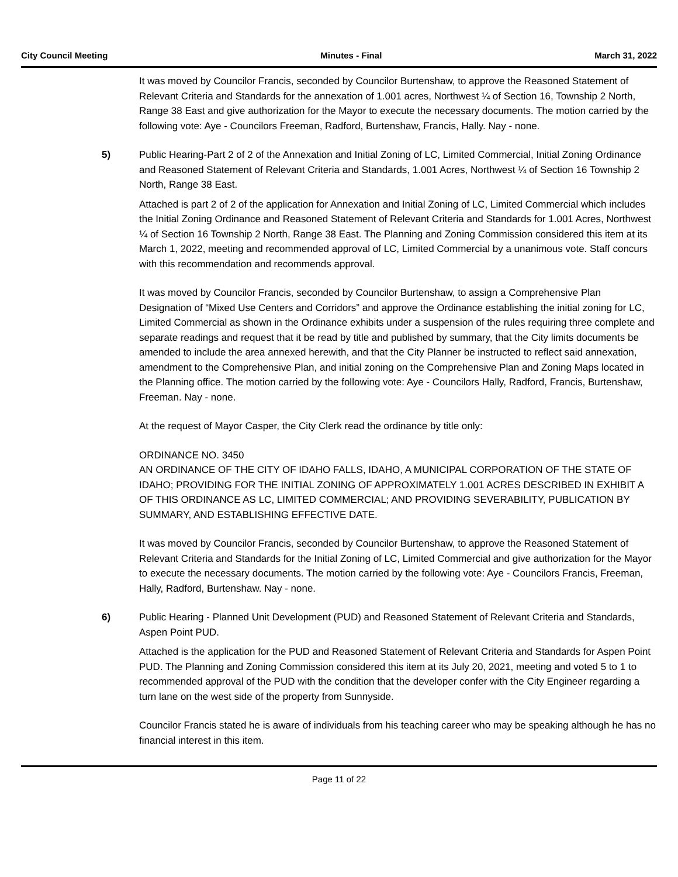City Council Meeting Minutes - Final March 31, 2022
It was moved by Councilor Francis, seconded by Councilor Burtenshaw, to approve the Reasoned Statement of Relevant Criteria and Standards for the annexation of 1.001 acres, Northwest ¼ of Section 16, Township 2 North, Range 38 East and give authorization for the Mayor to execute the necessary documents. The motion carried by the following vote: Aye - Councilors Freeman, Radford, Burtenshaw, Francis, Hally. Nay - none.
5)
Public Hearing-Part 2 of 2 of the Annexation and Initial Zoning of LC, Limited Commercial, Initial Zoning Ordinance and Reasoned Statement of Relevant Criteria and Standards, 1.001 Acres, Northwest ¼ of Section 16 Township 2 North, Range 38 East.
Attached is part 2 of 2 of the application for Annexation and Initial Zoning of LC, Limited Commercial which includes the Initial Zoning Ordinance and Reasoned Statement of Relevant Criteria and Standards for 1.001 Acres, Northwest ¼ of Section 16 Township 2 North, Range 38 East. The Planning and Zoning Commission considered this item at its March 1, 2022, meeting and recommended approval of LC, Limited Commercial by a unanimous vote. Staff concurs with this recommendation and recommends approval.
It was moved by Councilor Francis, seconded by Councilor Burtenshaw, to assign a Comprehensive Plan Designation of “Mixed Use Centers and Corridors” and approve the Ordinance establishing the initial zoning for LC, Limited Commercial as shown in the Ordinance exhibits under a suspension of the rules requiring three complete and separate readings and request that it be read by title and published by summary, that the City limits documents be amended to include the area annexed herewith, and that the City Planner be instructed to reflect said annexation, amendment to the Comprehensive Plan, and initial zoning on the Comprehensive Plan and Zoning Maps located in the Planning office. The motion carried by the following vote: Aye - Councilors Hally, Radford, Francis, Burtenshaw, Freeman. Nay - none.
At the request of Mayor Casper, the City Clerk read the ordinance by title only:
ORDINANCE NO. 3450
AN ORDINANCE OF THE CITY OF IDAHO FALLS, IDAHO, A MUNICIPAL CORPORATION OF THE STATE OF IDAHO; PROVIDING FOR THE INITIAL ZONING OF APPROXIMATELY 1.001 ACRES DESCRIBED IN EXHIBIT A OF THIS ORDINANCE AS LC, LIMITED COMMERCIAL; AND PROVIDING SEVERABILITY, PUBLICATION BY SUMMARY, AND ESTABLISHING EFFECTIVE DATE.
It was moved by Councilor Francis, seconded by Councilor Burtenshaw, to approve the Reasoned Statement of Relevant Criteria and Standards for the Initial Zoning of LC, Limited Commercial and give authorization for the Mayor to execute the necessary documents. The motion carried by the following vote: Aye - Councilors Francis, Freeman, Hally, Radford, Burtenshaw. Nay - none.
6)
Public Hearing - Planned Unit Development (PUD) and Reasoned Statement of Relevant Criteria and Standards, Aspen Point PUD.
Attached is the application for the PUD and Reasoned Statement of Relevant Criteria and Standards for Aspen Point PUD. The Planning and Zoning Commission considered this item at its July 20, 2021, meeting and voted 5 to 1 to recommended approval of the PUD with the condition that the developer confer with the City Engineer regarding a turn lane on the west side of the property from Sunnyside.
Councilor Francis stated he is aware of individuals from his teaching career who may be speaking although he has no financial interest in this item.
Page 11 of 22